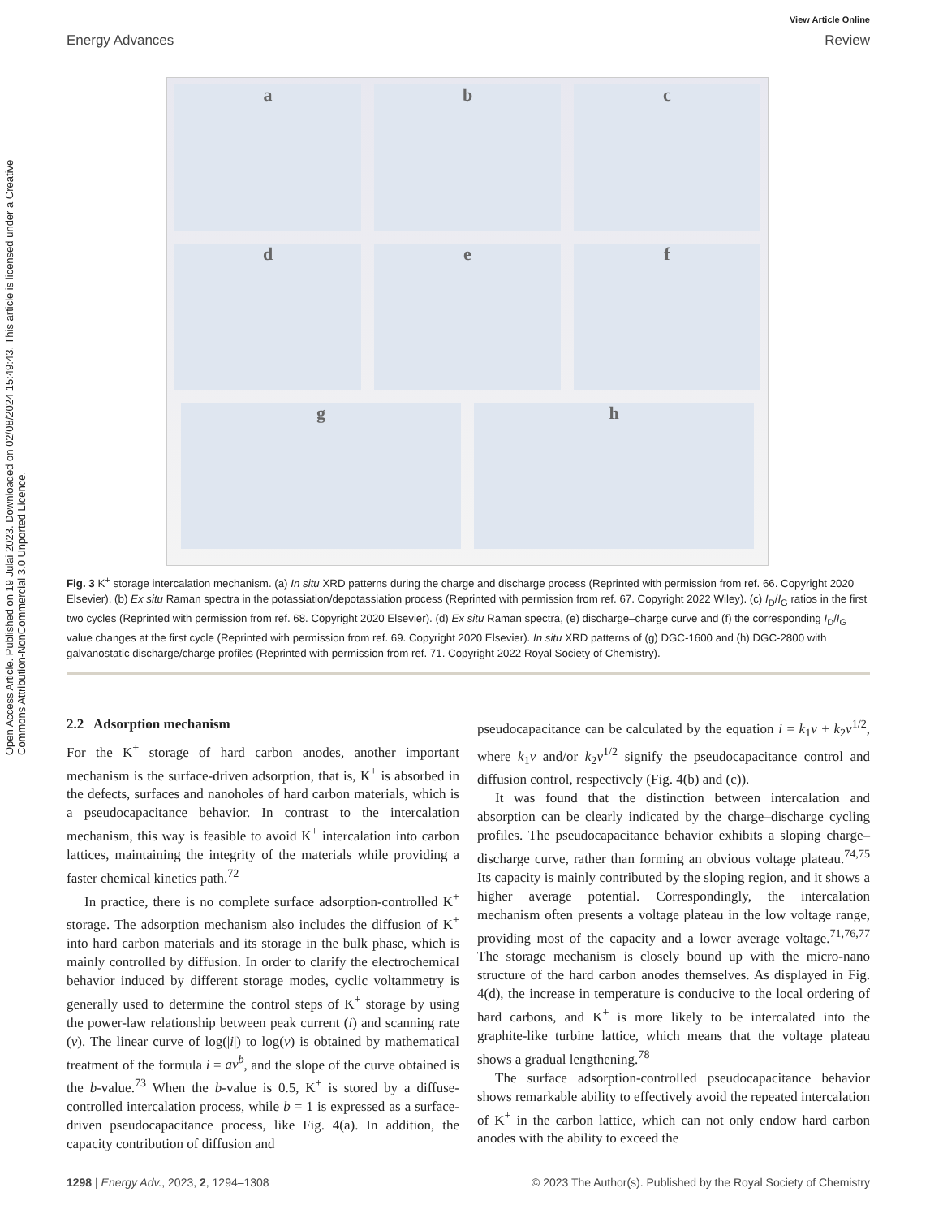View Article Online
Energy Advances Review
Open Access Article. Published on 19 Julai 2023. Downloaded on 02/08/2024 15:49:43. This article is licensed under a Creative Commons Attribution-NonCommercial 3.0 Unported Licence.
a b c d e f g h
Fig. 3 K<sup>+</sup> storage intercalation mechanism. (a) In situ XRD patterns during the charge and discharge process (Reprinted with permission from ref. 66. Copyright 2020 Elsevier). (b) Ex situ Raman spectra in the potassiation/depotassiation process (Reprinted with permission from ref. 67. Copyright 2022 Wiley). (c) I<sub>D</sub>/I<sub>G</sub> ratios in the first two cycles (Reprinted with permission from ref. 68. Copyright 2020 Elsevier). (d) Ex situ Raman spectra, (e) discharge–charge curve and (f) the corresponding I<sub>D</sub>/I<sub>G</sub> value changes at the first cycle (Reprinted with permission from ref. 69. Copyright 2020 Elsevier). In situ XRD patterns of (g) DGC-1600 and (h) DGC-2800 with galvanostatic discharge/charge profiles (Reprinted with permission from ref. 71. Copyright 2022 Royal Society of Chemistry).
2.2 Adsorption mechanism
For the K<sup>+</sup> storage of hard carbon anodes, another important mechanism is the surface-driven adsorption, that is, K<sup>+</sup> is absorbed in the defects, surfaces and nanoholes of hard carbon materials, which is a pseudocapacitance behavior. In contrast to the intercalation mechanism, this way is feasible to avoid K<sup>+</sup> intercalation into carbon lattices, maintaining the integrity of the materials while providing a faster chemical kinetics path.<sup>72</sup>
In practice, there is no complete surface adsorption-controlled K<sup>+</sup> storage. The adsorption mechanism also includes the diffusion of K<sup>+</sup> into hard carbon materials and its storage in the bulk phase, which is mainly controlled by diffusion. In order to clarify the electrochemical behavior induced by different storage modes, cyclic voltammetry is generally used to determine the control steps of K<sup>+</sup> storage by using the power-law relationship between peak current (i) and scanning rate (ν). The linear curve of log(|i|) to log(ν) is obtained by mathematical treatment of the formula i = aν<sup>b</sup>, and the slope of the curve obtained is the b-value.<sup>73</sup> When the b-value is 0.5, K<sup>+</sup> is stored by a diffuse-controlled intercalation process, while b = 1 is expressed as a surface-driven pseudocapacitance process, like Fig. 4(a). In addition, the capacity contribution of diffusion and
pseudocapacitance can be calculated by the equation i = k<sub>1</sub>ν + k<sub>2</sub>ν<sup>1/2</sup>, where k<sub>1</sub>ν and/or k<sub>2</sub>ν<sup>1/2</sup> signify the pseudocapacitance control and diffusion control, respectively (Fig. 4(b) and (c)).
It was found that the distinction between intercalation and absorption can be clearly indicated by the charge–discharge cycling profiles. The pseudocapacitance behavior exhibits a sloping charge–discharge curve, rather than forming an obvious voltage plateau.<sup>74,75</sup> Its capacity is mainly contributed by the sloping region, and it shows a higher average potential. Correspondingly, the intercalation mechanism often presents a voltage plateau in the low voltage range, providing most of the capacity and a lower average voltage.<sup>71,76,77</sup> The storage mechanism is closely bound up with the micro-nano structure of the hard carbon anodes themselves. As displayed in Fig. 4(d), the increase in temperature is conducive to the local ordering of hard carbons, and K<sup>+</sup> is more likely to be intercalated into the graphite-like turbine lattice, which means that the voltage plateau shows a gradual lengthening.<sup>78</sup>
The surface adsorption-controlled pseudocapacitance behavior shows remarkable ability to effectively avoid the repeated intercalation of K<sup>+</sup> in the carbon lattice, which can not only endow hard carbon anodes with the ability to exceed the
1298 | Energy Adv., 2023, 2, 1294–1308 © 2023 The Author(s). Published by the Royal Society of Chemistry